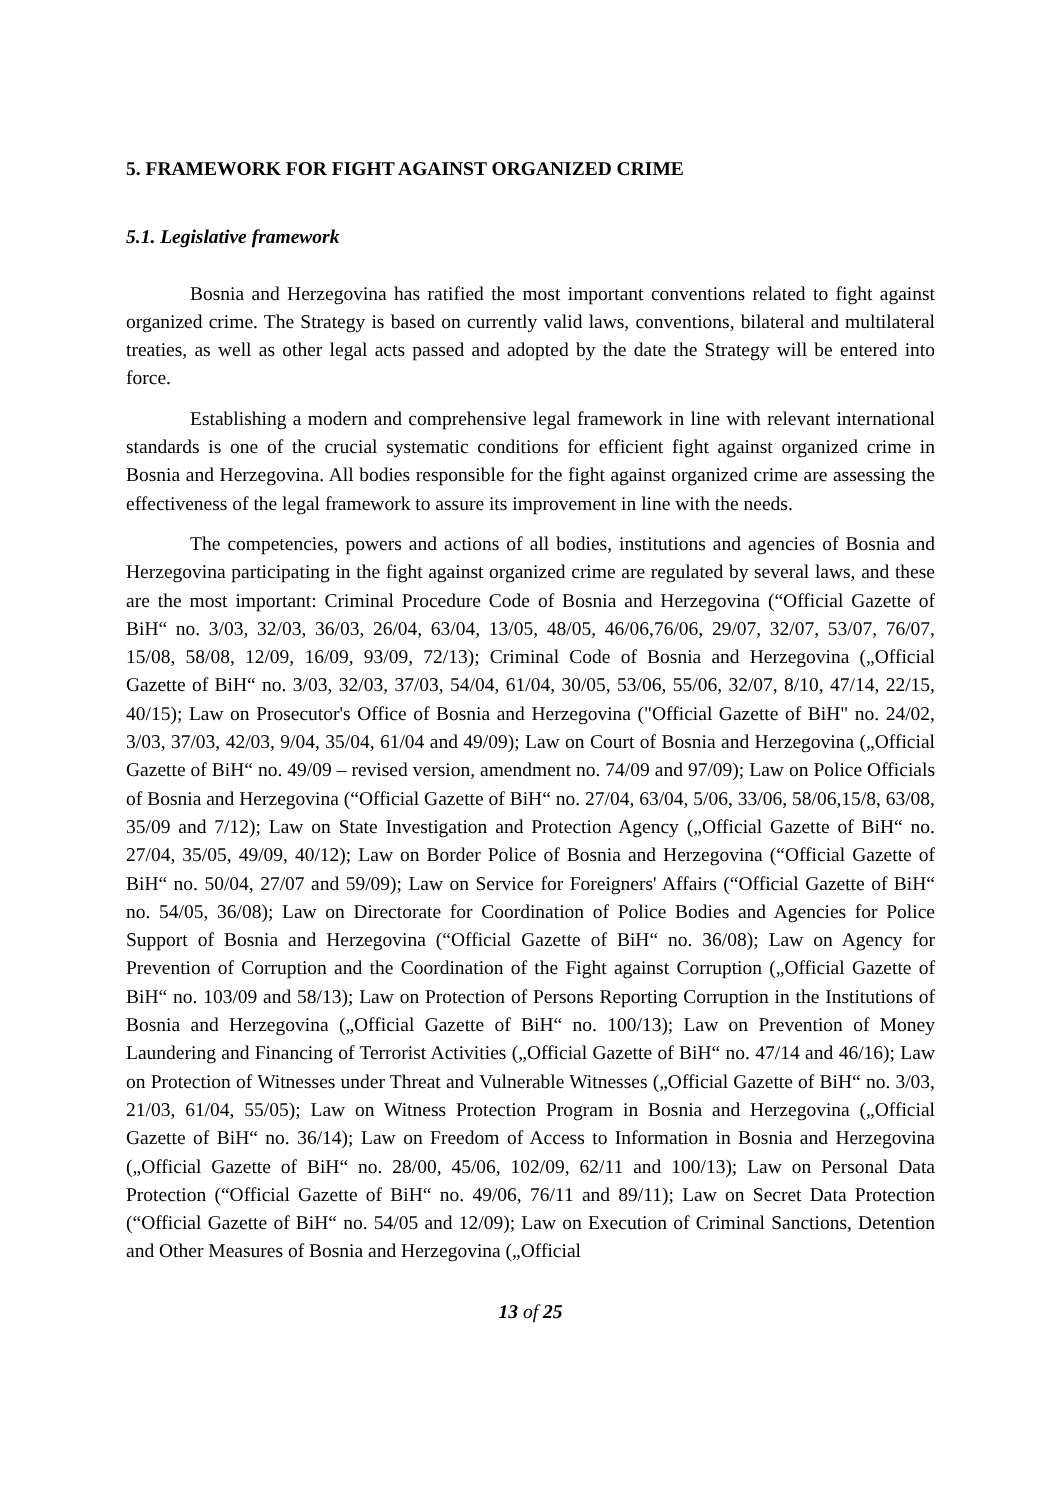5. FRAMEWORK FOR FIGHT AGAINST ORGANIZED CRIME
5.1. Legislative framework
Bosnia and Herzegovina has ratified the most important conventions related to fight against organized crime. The Strategy is based on currently valid laws, conventions, bilateral and multilateral treaties, as well as other legal acts passed and adopted by the date the Strategy will be entered into force.
Establishing a modern and comprehensive legal framework in line with relevant international standards is one of the crucial systematic conditions for efficient fight against organized crime in Bosnia and Herzegovina. All bodies responsible for the fight against organized crime are assessing the effectiveness of the legal framework to assure its improvement in line with the needs.
The competencies, powers and actions of all bodies, institutions and agencies of Bosnia and Herzegovina participating in the fight against organized crime are regulated by several laws, and these are the most important: Criminal Procedure Code of Bosnia and Herzegovina (“Official Gazette of BiH“ no. 3/03, 32/03, 36/03, 26/04, 63/04, 13/05, 48/05, 46/06,76/06, 29/07, 32/07, 53/07, 76/07, 15/08, 58/08, 12/09, 16/09, 93/09, 72/13); Criminal Code of Bosnia and Herzegovina („Official Gazette of BiH“ no. 3/03, 32/03, 37/03, 54/04, 61/04, 30/05, 53/06, 55/06, 32/07, 8/10, 47/14, 22/15, 40/15); Law on Prosecutor's Office of Bosnia and Herzegovina ("Official Gazette of BiH" no. 24/02, 3/03, 37/03, 42/03, 9/04, 35/04, 61/04 and 49/09); Law on Court of Bosnia and Herzegovina („Official Gazette of BiH“ no. 49/09 – revised version, amendment no. 74/09 and 97/09); Law on Police Officials of Bosnia and Herzegovina (“Official Gazette of BiH“ no. 27/04, 63/04, 5/06, 33/06, 58/06,15/8, 63/08, 35/09 and 7/12); Law on State Investigation and Protection Agency („Official Gazette of BiH“ no. 27/04, 35/05, 49/09, 40/12); Law on Border Police of Bosnia and Herzegovina (“Official Gazette of BiH“ no. 50/04, 27/07 and 59/09); Law on Service for Foreigners' Affairs (“Official Gazette of BiH“ no. 54/05, 36/08); Law on Directorate for Coordination of Police Bodies and Agencies for Police Support of Bosnia and Herzegovina (“Official Gazette of BiH“ no. 36/08); Law on Agency for Prevention of Corruption and the Coordination of the Fight against Corruption („Official Gazette of BiH“ no. 103/09 and 58/13); Law on Protection of Persons Reporting Corruption in the Institutions of Bosnia and Herzegovina („Official Gazette of BiH“ no. 100/13); Law on Prevention of Money Laundering and Financing of Terrorist Activities („Official Gazette of BiH“ no. 47/14 and 46/16); Law on Protection of Witnesses under Threat and Vulnerable Witnesses („Official Gazette of BiH“ no. 3/03, 21/03, 61/04, 55/05); Law on Witness Protection Program in Bosnia and Herzegovina („Official Gazette of BiH“ no. 36/14); Law on Freedom of Access to Information in Bosnia and Herzegovina („Official Gazette of BiH“ no. 28/00, 45/06, 102/09, 62/11 and 100/13); Law on Personal Data Protection (“Official Gazette of BiH“ no. 49/06, 76/11 and 89/11); Law on Secret Data Protection (“Official Gazette of BiH“ no. 54/05 and 12/09); Law on Execution of Criminal Sanctions, Detention and Other Measures of Bosnia and Herzegovina („Official
13 of 25